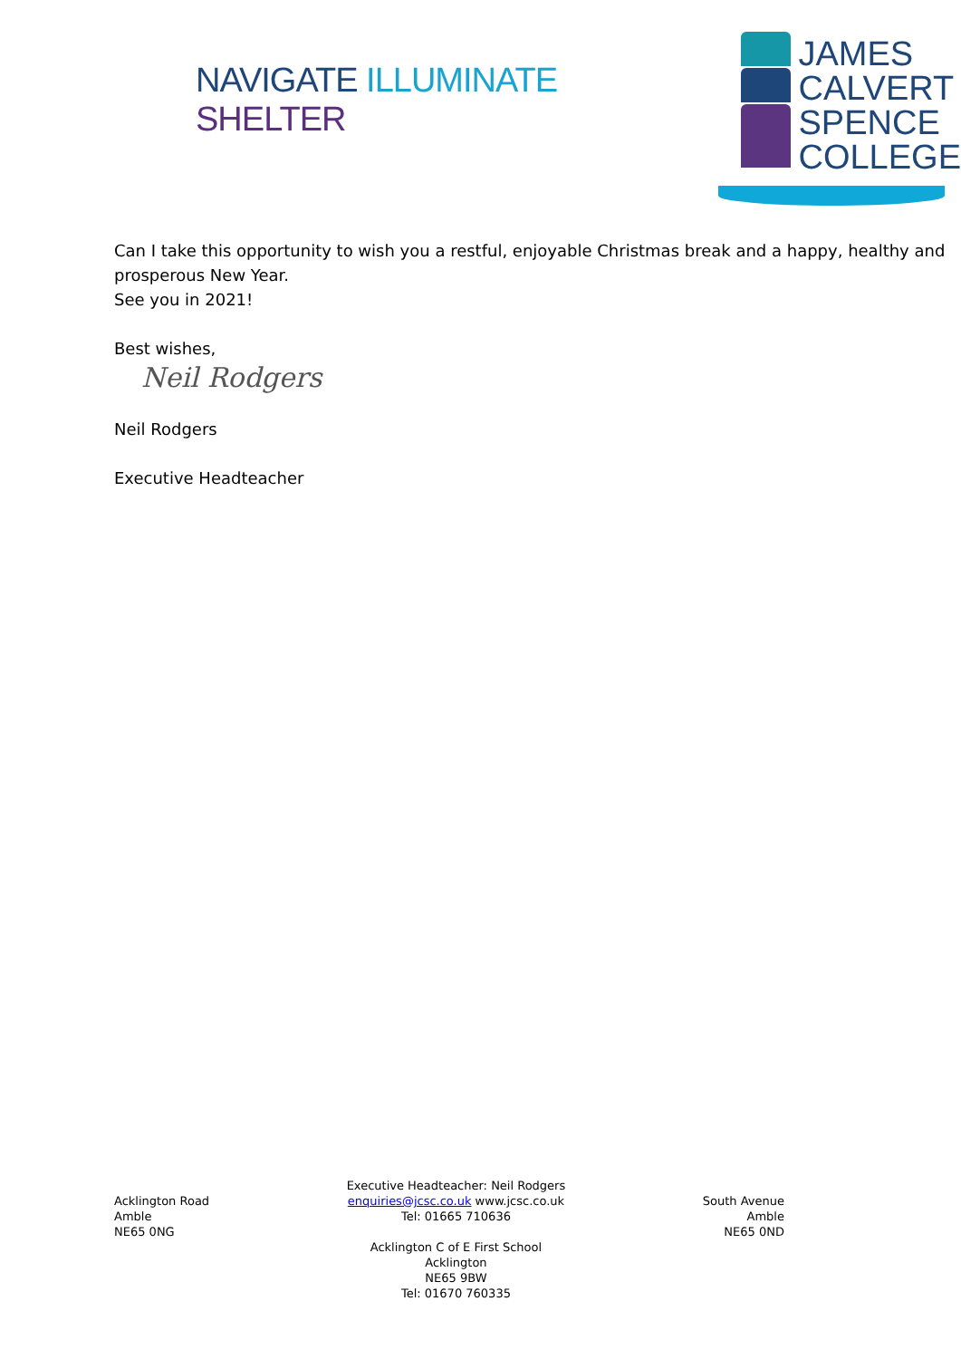NAVIGATE ILLUMINATE SHELTER
JAMES
CALVERT
SPENCE
COLLEGE
Can I take this opportunity to wish you a restful, enjoyable Christmas break and a happy, healthy and prosperous New Year.
See you in 2021!
Best wishes,
Neil Rodgers
Neil Rodgers
Executive Headteacher
Acklington Road
Amble
NE65 0NG
Executive Headteacher: Neil Rodgers
enquiries@jcsc.co.uk www.jcsc.co.uk
Tel: 01665 710636
Acklington C of E First School
Acklington
NE65 9BW
Tel: 01670 760335
South Avenue
Amble
NE65 0ND